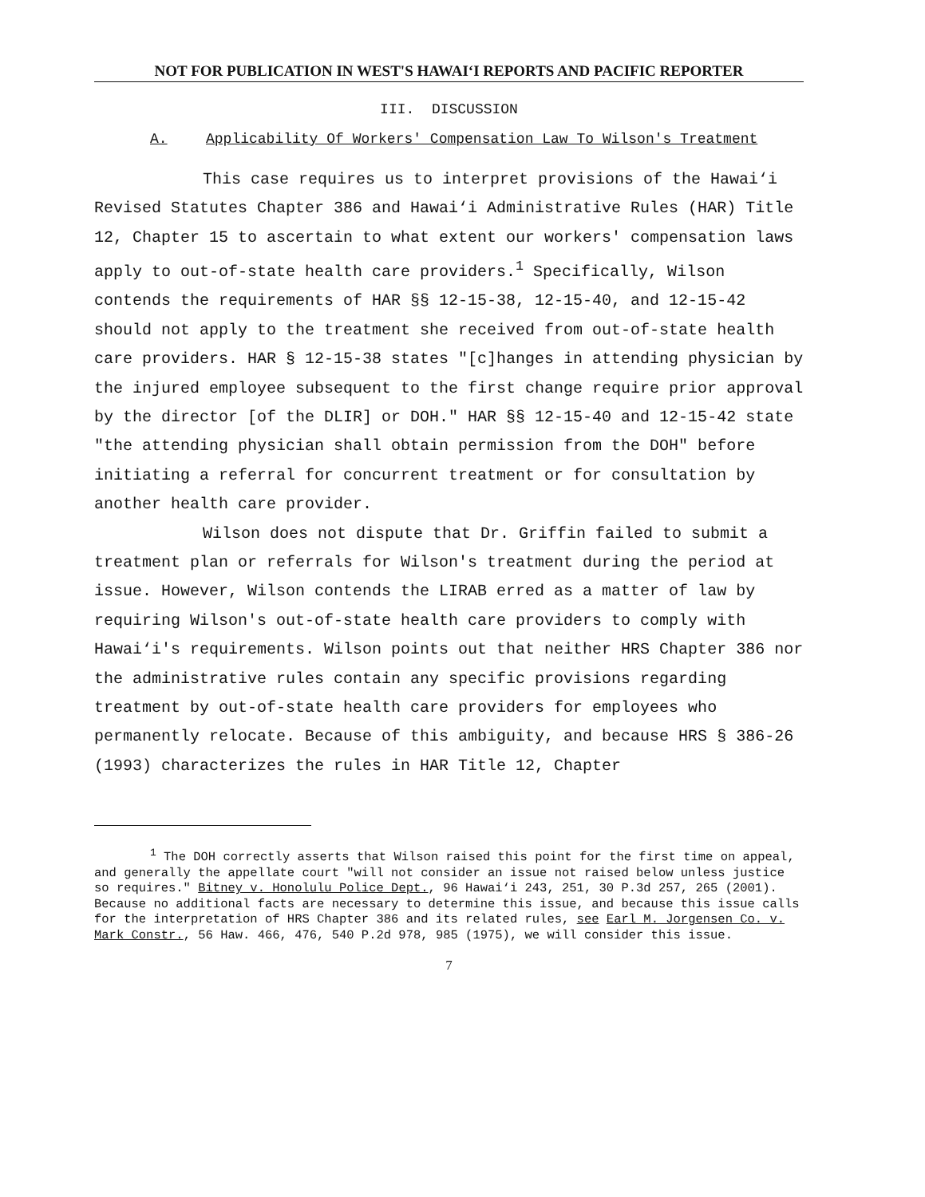NOT FOR PUBLICATION IN WEST'S HAWAI‘I REPORTS AND PACIFIC REPORTER
III. DISCUSSION
A. Applicability Of Workers' Compensation Law To Wilson's Treatment
This case requires us to interpret provisions of the Hawai‘i Revised Statutes Chapter 386 and Hawai‘i Administrative Rules (HAR) Title 12, Chapter 15 to ascertain to what extent our workers' compensation laws apply to out-of-state health care providers.<sup>1</sup> Specifically, Wilson contends the requirements of HAR §§ 12-15-38, 12-15-40, and 12-15-42 should not apply to the treatment she received from out-of-state health care providers. HAR § 12-15-38 states "[c]hanges in attending physician by the injured employee subsequent to the first change require prior approval by the director [of the DLIR] or DOH." HAR §§ 12-15-40 and 12-15-42 state "the attending physician shall obtain permission from the DOH" before initiating a referral for concurrent treatment or for consultation by another health care provider.
Wilson does not dispute that Dr. Griffin failed to submit a treatment plan or referrals for Wilson's treatment during the period at issue. However, Wilson contends the LIRAB erred as a matter of law by requiring Wilson's out-of-state health care providers to comply with Hawai‘i's requirements. Wilson points out that neither HRS Chapter 386 nor the administrative rules contain any specific provisions regarding treatment by out-of-state health care providers for employees who permanently relocate. Because of this ambiguity, and because HRS § 386-26 (1993) characterizes the rules in HAR Title 12, Chapter
<sup>1</sup> The DOH correctly asserts that Wilson raised this point for the first time on appeal, and generally the appellate court "will not consider an issue not raised below unless justice so requires." Bitney v. Honolulu Police Dept., 96 Hawai‘i 243, 251, 30 P.3d 257, 265 (2001). Because no additional facts are necessary to determine this issue, and because this issue calls for the interpretation of HRS Chapter 386 and its related rules, see Earl M. Jorgensen Co. v. Mark Constr., 56 Haw. 466, 476, 540 P.2d 978, 985 (1975), we will consider this issue.
7